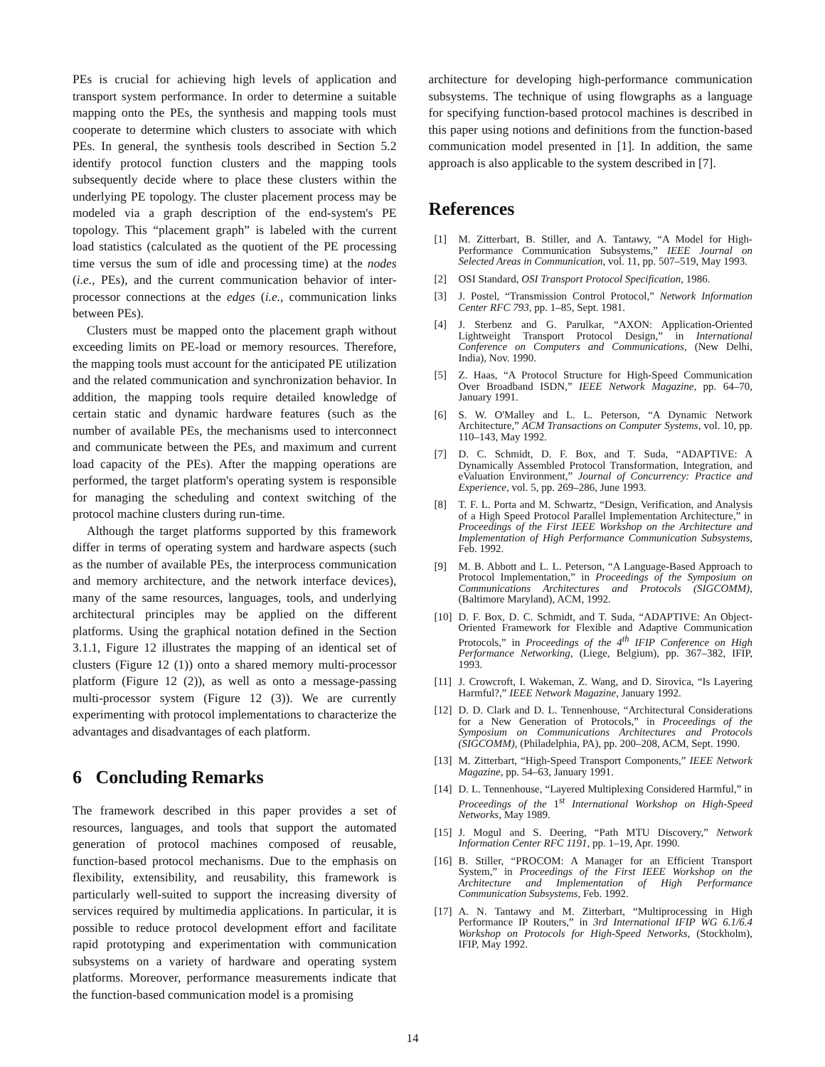PEs is crucial for achieving high levels of application and transport system performance. In order to determine a suitable mapping onto the PEs, the synthesis and mapping tools must cooperate to determine which clusters to associate with which PEs. In general, the synthesis tools described in Section 5.2 identify protocol function clusters and the mapping tools subsequently decide where to place these clusters within the underlying PE topology. The cluster placement process may be modeled via a graph description of the end-system's PE topology. This “placement graph” is labeled with the current load statistics (calculated as the quotient of the PE processing time versus the sum of idle and processing time) at the nodes (i.e., PEs), and the current communication behavior of inter-processor connections at the edges (i.e., communication links between PEs).
Clusters must be mapped onto the placement graph without exceeding limits on PE-load or memory resources. Therefore, the mapping tools must account for the anticipated PE utilization and the related communication and synchronization behavior. In addition, the mapping tools require detailed knowledge of certain static and dynamic hardware features (such as the number of available PEs, the mechanisms used to interconnect and communicate between the PEs, and maximum and current load capacity of the PEs). After the mapping operations are performed, the target platform's operating system is responsible for managing the scheduling and context switching of the protocol machine clusters during run-time.
Although the target platforms supported by this framework differ in terms of operating system and hardware aspects (such as the number of available PEs, the interprocess communication and memory architecture, and the network interface devices), many of the same resources, languages, tools, and underlying architectural principles may be applied on the different platforms. Using the graphical notation defined in the Section 3.1.1, Figure 12 illustrates the mapping of an identical set of clusters (Figure 12 (1)) onto a shared memory multi-processor platform (Figure 12 (2)), as well as onto a message-passing multi-processor system (Figure 12 (3)). We are currently experimenting with protocol implementations to characterize the advantages and disadvantages of each platform.
6 Concluding Remarks
The framework described in this paper provides a set of resources, languages, and tools that support the automated generation of protocol machines composed of reusable, function-based protocol mechanisms. Due to the emphasis on flexibility, extensibility, and reusability, this framework is particularly well-suited to support the increasing diversity of services required by multimedia applications. In particular, it is possible to reduce protocol development effort and facilitate rapid prototyping and experimentation with communication subsystems on a variety of hardware and operating system platforms. Moreover, performance measurements indicate that the function-based communication model is a promising
architecture for developing high-performance communication subsystems. The technique of using flowgraphs as a language for specifying function-based protocol machines is described in this paper using notions and definitions from the function-based communication model presented in [1]. In addition, the same approach is also applicable to the system described in [7].
References
[1] M. Zitterbart, B. Stiller, and A. Tantawy, “A Model for High-Performance Communication Subsystems,” IEEE Journal on Selected Areas in Communication, vol. 11, pp. 507–519, May 1993.
[2] OSI Standard, OSI Transport Protocol Specification, 1986.
[3] J. Postel, “Transmission Control Protocol,” Network Information Center RFC 793, pp. 1–85, Sept. 1981.
[4] J. Sterbenz and G. Parulkar, “AXON: Application-Oriented Lightweight Transport Protocol Design,” in International Conference on Computers and Communications, (New Delhi, India), Nov. 1990.
[5] Z. Haas, “A Protocol Structure for High-Speed Communication Over Broadband ISDN,” IEEE Network Magazine, pp. 64–70, January 1991.
[6] S. W. O'Malley and L. L. Peterson, “A Dynamic Network Architecture,” ACM Transactions on Computer Systems, vol. 10, pp. 110–143, May 1992.
[7] D. C. Schmidt, D. F. Box, and T. Suda, “ADAPTIVE: A Dynamically Assembled Protocol Transformation, Integration, and eValuation Environment,” Journal of Concurrency: Practice and Experience, vol. 5, pp. 269–286, June 1993.
[8] T. F. L. Porta and M. Schwartz, “Design, Verification, and Analysis of a High Speed Protocol Parallel Implementation Architecture,” in Proceedings of the First IEEE Workshop on the Architecture and Implementation of High Performance Communication Subsystems, Feb. 1992.
[9] M. B. Abbott and L. L. Peterson, “A Language-Based Approach to Protocol Implementation,” in Proceedings of the Symposium on Communications Architectures and Protocols (SIGCOMM), (Baltimore Maryland), ACM, 1992.
[10] D. F. Box, D. C. Schmidt, and T. Suda, “ADAPTIVE: An Object-Oriented Framework for Flexible and Adaptive Communication Protocols,” in Proceedings of the 4<sup>th</sup> IFIP Conference on High Performance Networking, (Liege, Belgium), pp. 367–382, IFIP, 1993.
[11] J. Crowcroft, I. Wakeman, Z. Wang, and D. Sirovica, “Is Layering Harmful?,” IEEE Network Magazine, January 1992.
[12] D. D. Clark and D. L. Tennenhouse, “Architectural Considerations for a New Generation of Protocols,” in Proceedings of the Symposium on Communications Architectures and Protocols (SIGCOMM), (Philadelphia, PA), pp. 200–208, ACM, Sept. 1990.
[13] M. Zitterbart, “High-Speed Transport Components,” IEEE Network Magazine, pp. 54–63, January 1991.
[14] D. L. Tennenhouse, “Layered Multiplexing Considered Harmful,” in Proceedings of the 1<sup>st</sup> International Workshop on High-Speed Networks, May 1989.
[15] J. Mogul and S. Deering, “Path MTU Discovery,” Network Information Center RFC 1191, pp. 1–19, Apr. 1990.
[16] B. Stiller, “PROCOM: A Manager for an Efficient Transport System,” in Proceedings of the First IEEE Workshop on the Architecture and Implementation of High Performance Communication Subsystems, Feb. 1992.
[17] A. N. Tantawy and M. Zitterbart, “Multiprocessing in High Performance IP Routers,” in 3rd International IFIP WG 6.1/6.4 Workshop on Protocols for High-Speed Networks, (Stockholm), IFIP, May 1992.
14